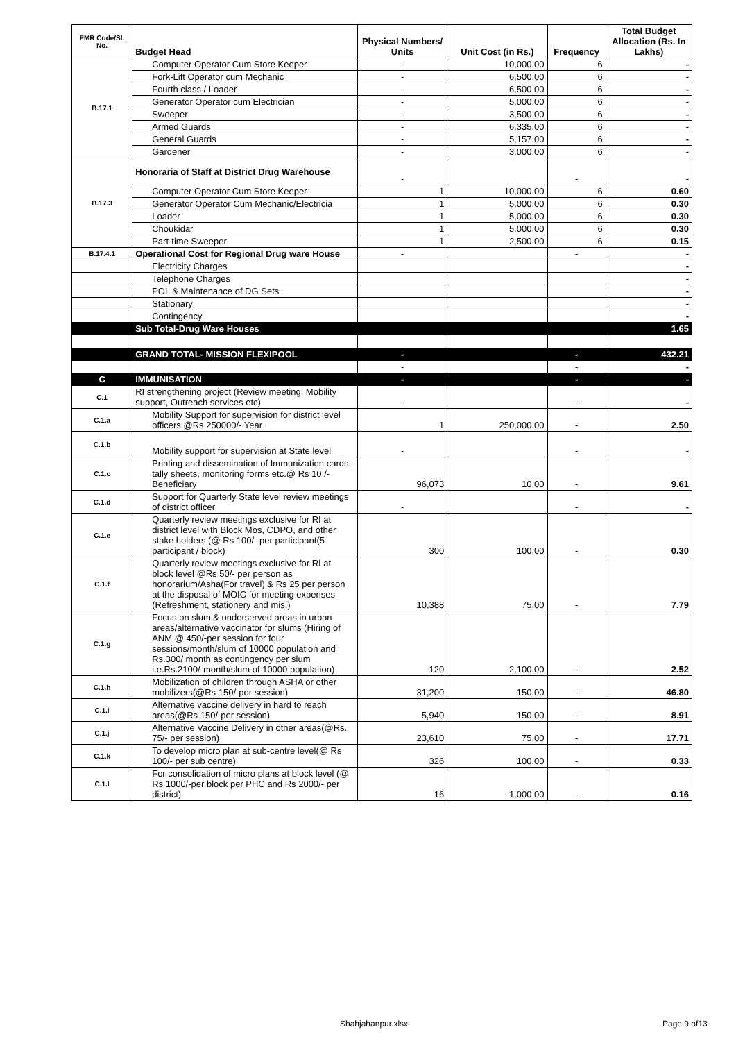| FMR Code/Sl. No. | Budget Head | Physical Numbers/ Units | Unit Cost (in Rs.) | Frequency | Total Budget Allocation (Rs. In Lakhs) |
| --- | --- | --- | --- | --- | --- |
| B.17.1 | Computer Operator Cum Store Keeper | - | 10,000.00 | 6 | - |
| | Fork-Lift Operator cum Mechanic | - | 6,500.00 | 6 | - |
| | Fourth class / Loader | - | 6,500.00 | 6 | - |
| | Generator Operator cum Electrician | - | 5,000.00 | 6 | - |
| | Sweeper | - | 3,500.00 | 6 | - |
| | Armed Guards | - | 6,335.00 | 6 | - |
| | General Guards | - | 5,157.00 | 6 | - |
| | Gardener | - | 3,000.00 | 6 | - |
| B.17.3 | Honoraria of Staff at District Drug Warehouse | - | | - | - |
| | Computer Operator Cum Store Keeper | 1 | 10,000.00 | 6 | 0.60 |
| | Generator Operator Cum Mechanic/Electricia | 1 | 5,000.00 | 6 | 0.30 |
| | Loader | 1 | 5,000.00 | 6 | 0.30 |
| | Choukidar | 1 | 5,000.00 | 6 | 0.30 |
| | Part-time Sweeper | 1 | 2,500.00 | 6 | 0.15 |
| B.17.4.1 | Operational Cost for Regional Drug ware House | - | | - | - |
| | Electricity Charges | | | | - |
| | Telephone Charges | | | | - |
| | POL & Maintenance of DG Sets | | | | - |
| | Stationary | | | | - |
| | Contingency | | | | - |
| | Sub Total-Drug Ware Houses | | | | 1.65 |
| | GRAND TOTAL- MISSION FLEXIPOOL | - | | - | 432.21 |
| | | - | | - | - |
| C | IMMUNISATION | - | | - | - |
| C.1 | RI strengthening project (Review meeting, Mobility support, Outreach services etc) | - | | - | - |
| C.1.a | Mobility Support for supervision for district level officers @Rs 250000/- Year | 1 | 250,000.00 | - | 2.50 |
| C.1.b | Mobility support for supervision at State level | - | | - | - |
| C.1.c | Printing and dissemination of Immunization cards, tally sheets, monitoring forms etc.@ Rs 10 /- Beneficiary | 96,073 | 10.00 | - | 9.61 |
| C.1.d | Support for Quarterly State level review meetings of district officer | - | | - | - |
| C.1.e | Quarterly review meetings exclusive for RI at district level with Block Mos, CDPO, and other stake holders (@ Rs 100/- per participant(5 participant / block) | 300 | 100.00 | - | 0.30 |
| C.1.f | Quarterly review meetings exclusive for RI at block level @Rs 50/- per person as honorarium/Asha(For travel) & Rs 25 per person at the disposal of MOIC for meeting expenses (Refreshment, stationery and mis.) | 10,388 | 75.00 | - | 7.79 |
| C.1.g | Focus on slum & underserved areas in urban areas/alternative vaccinator for slums (Hiring of ANM @ 450/-per session for four sessions/month/slum of 10000 population and Rs.300/ month as contingency per slum i.e.Rs.2100/-month/slum of 10000 population) | 120 | 2,100.00 | - | 2.52 |
| C.1.h | Mobilization of children through ASHA or other mobilizers(@Rs 150/-per session) | 31,200 | 150.00 | - | 46.80 |
| C.1.i | Alternative vaccine delivery in hard to reach areas(@Rs 150/-per session) | 5,940 | 150.00 | - | 8.91 |
| C.1.j | Alternative Vaccine Delivery in other areas(@Rs. 75/- per session) | 23,610 | 75.00 | - | 17.71 |
| C.1.k | To develop micro plan at sub-centre level(@ Rs 100/- per sub centre) | 326 | 100.00 | - | 0.33 |
| C.1.l | For consolidation of micro plans at block level (@ Rs 1000/-per block per PHC and Rs 2000/- per district) | 16 | 1,000.00 | - | 0.16 |
Shahjahanpur.xlsx Page 9 of13